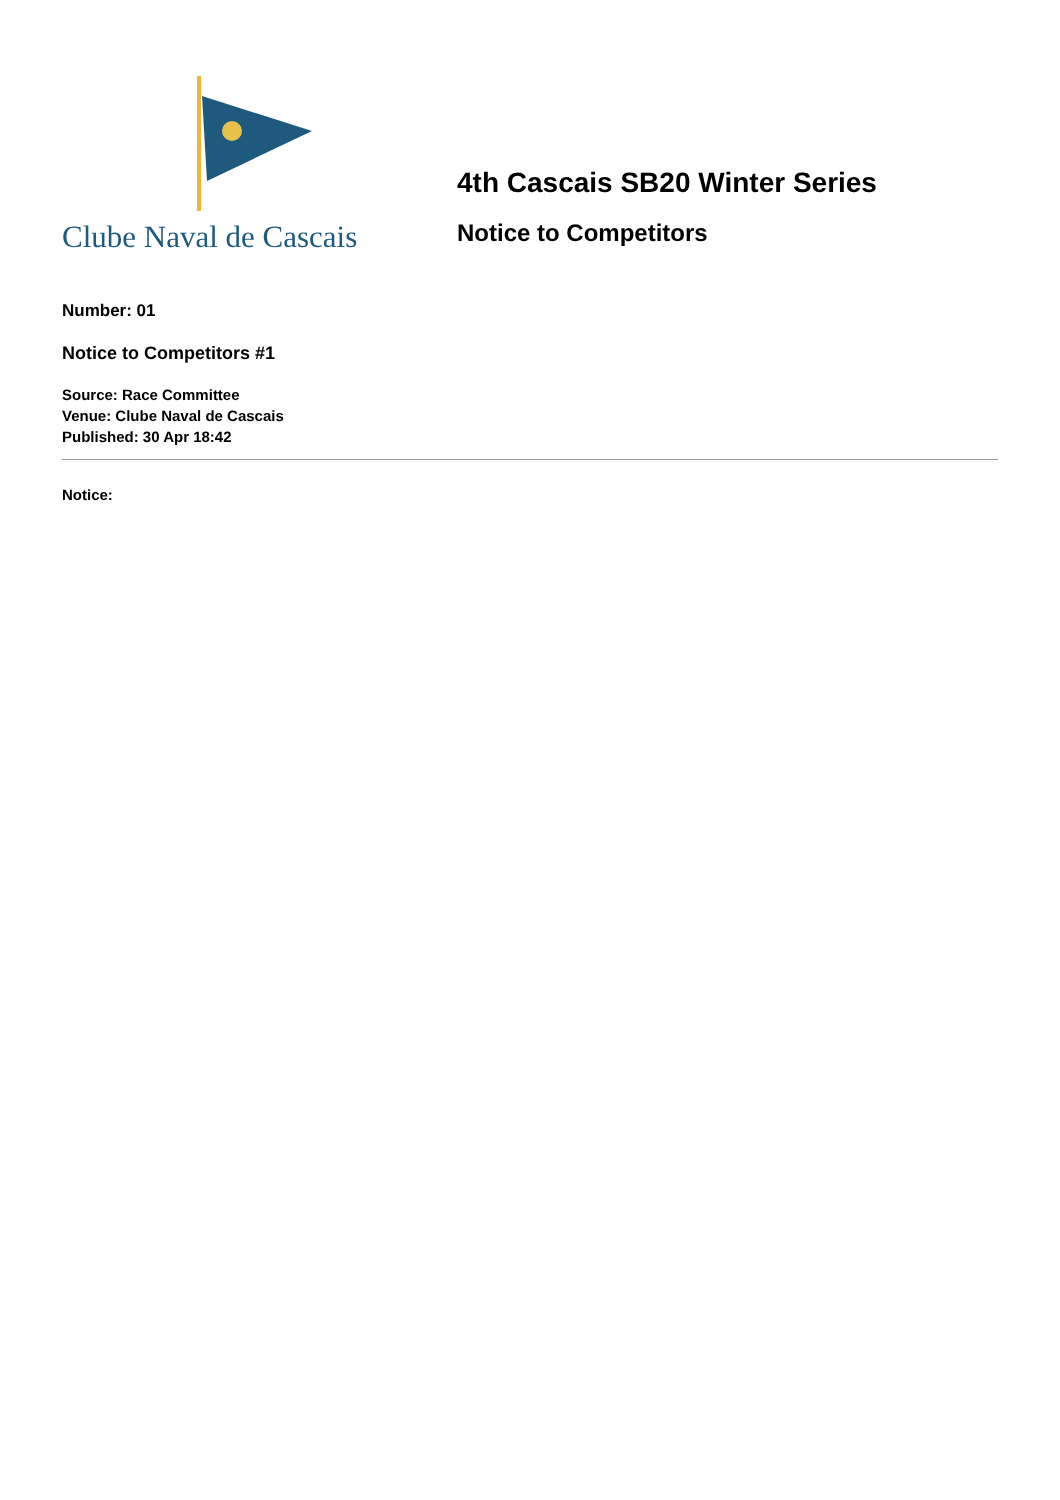Clube Naval de Cascais
4th Cascais SB20 Winter Series
Notice to Competitors
Number: 01
Notice to Competitors #1
Source: Race Committee
Venue: Clube Naval de Cascais
Published: 30 Apr 18:42
Notice: